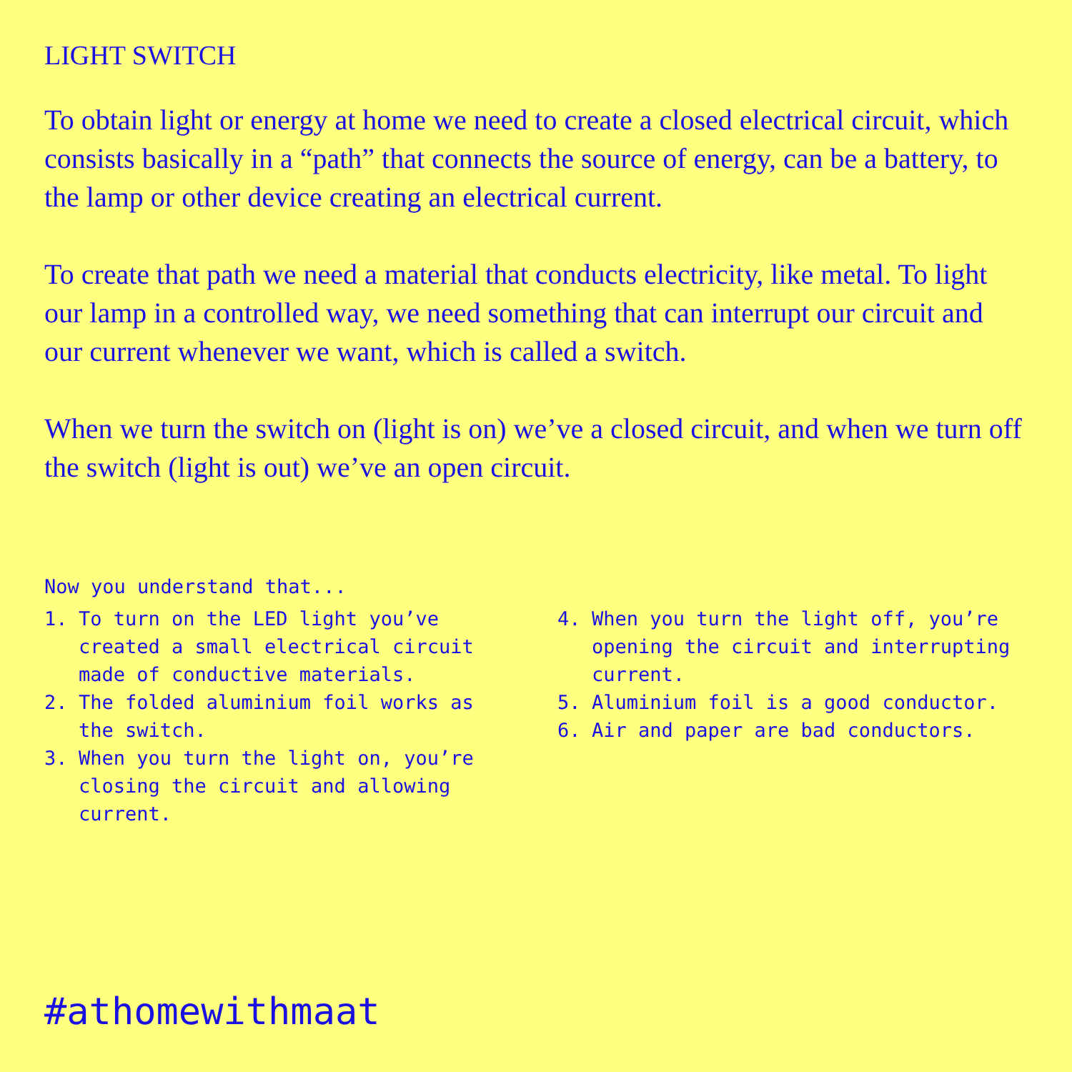LIGHT SWITCH
To obtain light or energy at home we need to create a closed electrical circuit, which consists basically in a “path” that connects the source of energy, can be a battery, to the lamp or other device creating an electrical current.
To create that path we need a material that conducts electricity, like metal. To light our lamp in a controlled way, we need something that can interrupt our circuit and our current whenever we want, which is called a switch.
When we turn the switch on (light is on) we’ve a closed circuit, and when we turn off the switch (light is out) we’ve an open circuit.
Now you understand that...
1. To turn on the LED light you’ve created a small electrical circuit made of conductive materials.
2. The folded aluminium foil works as the switch.
3. When you turn the light on, you’re closing the circuit and allowing current.
4. When you turn the light off, you’re opening the circuit and interrupting current.
5. Aluminium foil is a good conductor.
6. Air and paper are bad conductors.
#athomewithmaat